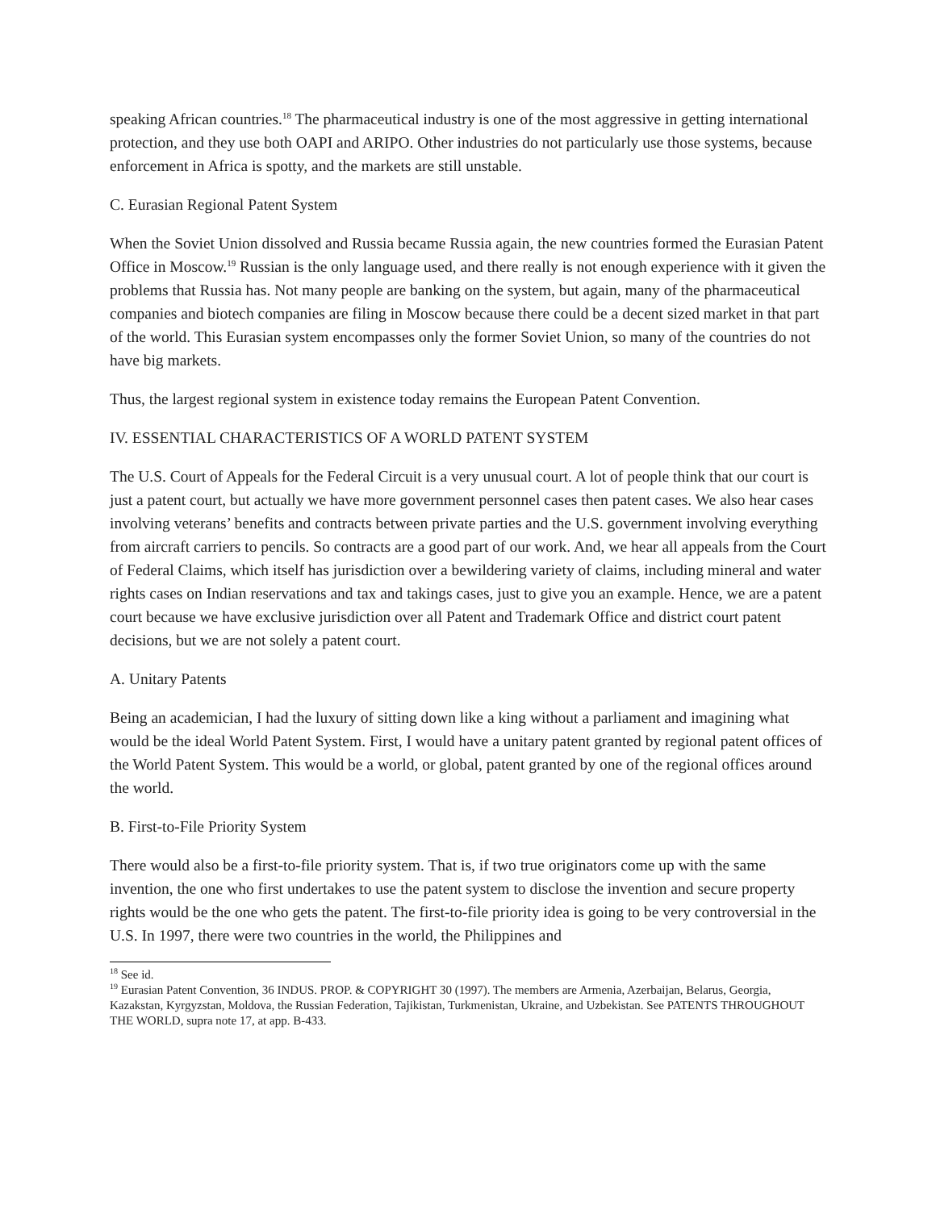speaking African countries.<sup>18</sup> The pharmaceutical industry is one of the most aggressive in getting international protection, and they use both OAPI and ARIPO. Other industries do not particularly use those systems, because enforcement in Africa is spotty, and the markets are still unstable.
C. Eurasian Regional Patent System
When the Soviet Union dissolved and Russia became Russia again, the new countries formed the Eurasian Patent Office in Moscow.<sup>19</sup> Russian is the only language used, and there really is not enough experience with it given the problems that Russia has. Not many people are banking on the system, but again, many of the pharmaceutical companies and biotech companies are filing in Moscow because there could be a decent sized market in that part of the world. This Eurasian system encompasses only the former Soviet Union, so many of the countries do not have big markets.
Thus, the largest regional system in existence today remains the European Patent Convention.
IV. ESSENTIAL CHARACTERISTICS OF A WORLD PATENT SYSTEM
The U.S. Court of Appeals for the Federal Circuit is a very unusual court. A lot of people think that our court is just a patent court, but actually we have more government personnel cases then patent cases. We also hear cases involving veterans’ benefits and contracts between private parties and the U.S. government involving everything from aircraft carriers to pencils. So contracts are a good part of our work. And, we hear all appeals from the Court of Federal Claims, which itself has jurisdiction over a bewildering variety of claims, including mineral and water rights cases on Indian reservations and tax and takings cases, just to give you an example. Hence, we are a patent court because we have exclusive jurisdiction over all Patent and Trademark Office and district court patent decisions, but we are not solely a patent court.
A. Unitary Patents
Being an academician, I had the luxury of sitting down like a king without a parliament and imagining what would be the ideal World Patent System. First, I would have a unitary patent granted by regional patent offices of the World Patent System. This would be a world, or global, patent granted by one of the regional offices around the world.
B. First-to-File Priority System
There would also be a first-to-file priority system. That is, if two true originators come up with the same invention, the one who first undertakes to use the patent system to disclose the invention and secure property rights would be the one who gets the patent. The first-to-file priority idea is going to be very controversial in the U.S. In 1997, there were two countries in the world, the Philippines and
<sup>18</sup> See id.
<sup>19</sup> Eurasian Patent Convention, 36 INDUS. PROP. & COPYRIGHT 30 (1997). The members are Armenia, Azerbaijan, Belarus, Georgia, Kazakstan, Kyrgyzstan, Moldova, the Russian Federation, Tajikistan, Turkmenistan, Ukraine, and Uzbekistan. See PATENTS THROUGHOUT THE WORLD, supra note 17, at app. B-433.